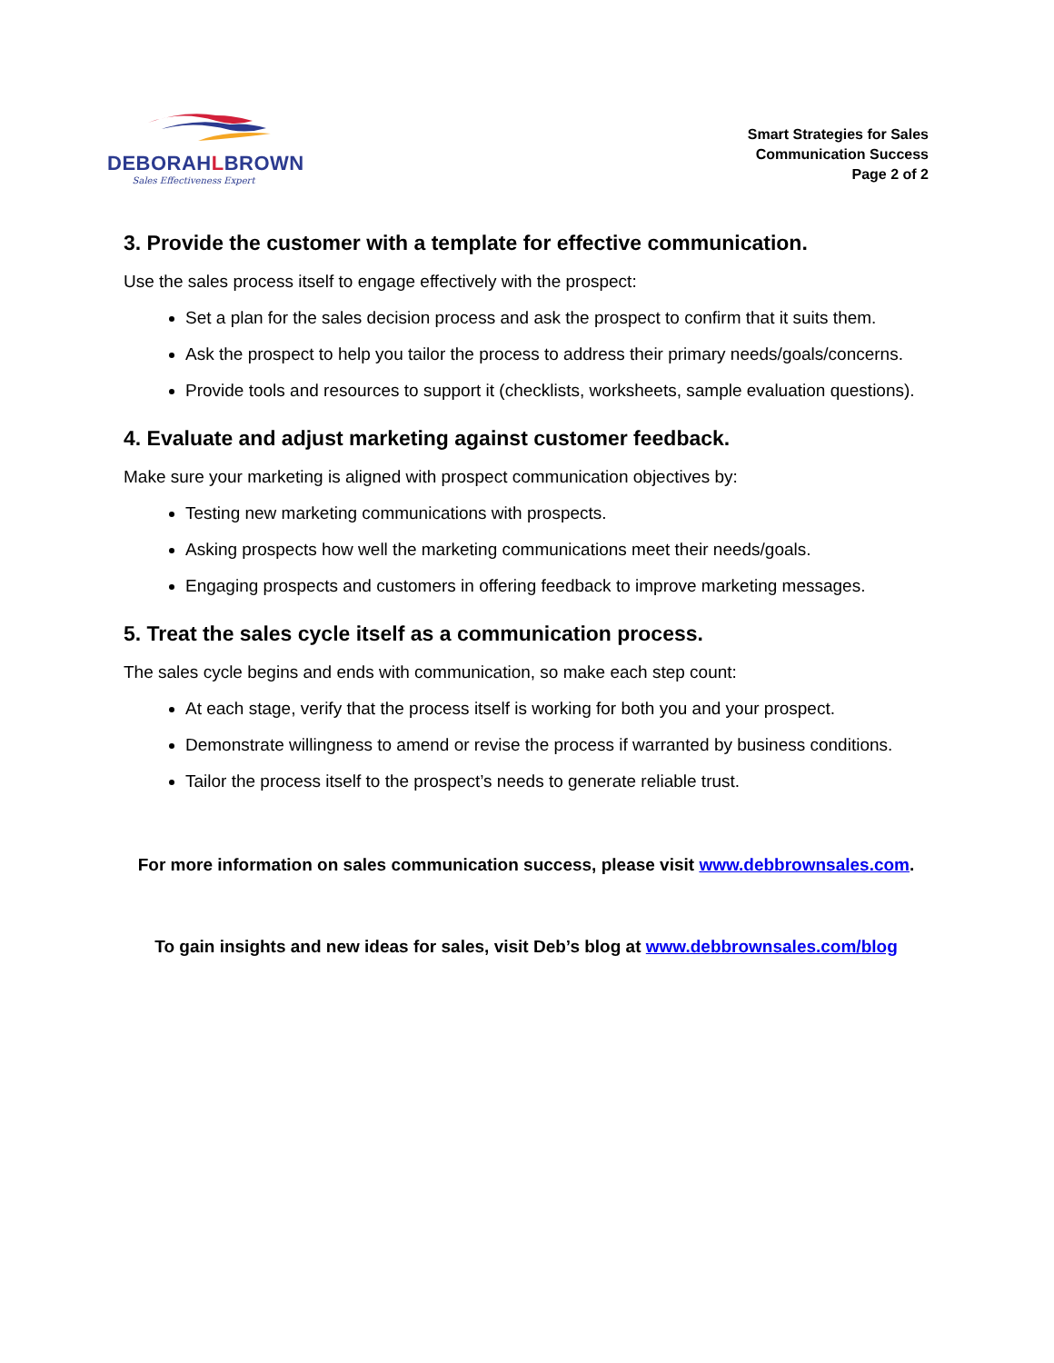DEBORAHLBROWN
Sales Effectiveness Expert
Smart Strategies for Sales
Communication Success
Page 2 of 2
3. Provide the customer with a template for effective communication.
Use the sales process itself to engage effectively with the prospect:
Set a plan for the sales decision process and ask the prospect to confirm that it suits them.
Ask the prospect to help you tailor the process to address their primary needs/goals/concerns.
Provide tools and resources to support it (checklists, worksheets, sample evaluation questions).
4. Evaluate and adjust marketing against customer feedback.
Make sure your marketing is aligned with prospect communication objectives by:
Testing new marketing communications with prospects.
Asking prospects how well the marketing communications meet their needs/goals.
Engaging prospects and customers in offering feedback to improve marketing messages.
5. Treat the sales cycle itself as a communication process.
The sales cycle begins and ends with communication, so make each step count:
At each stage, verify that the process itself is working for both you and your prospect.
Demonstrate willingness to amend or revise the process if warranted by business conditions.
Tailor the process itself to the prospect’s needs to generate reliable trust.
For more information on sales communication success, please visit www.debbrownsales.com.
To gain insights and new ideas for sales, visit Deb’s blog at www.debbrownsales.com/blog